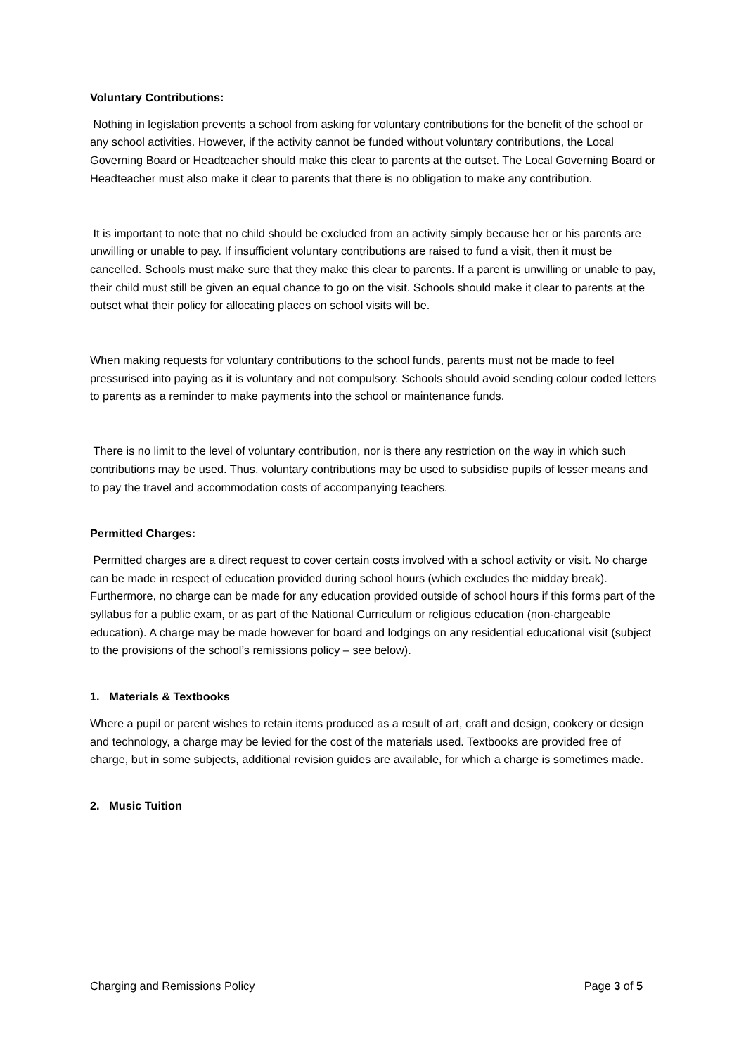Voluntary Contributions:
Nothing in legislation prevents a school from asking for voluntary contributions for the benefit of the school or any school activities. However, if the activity cannot be funded without voluntary contributions, the Local Governing Board or Headteacher should make this clear to parents at the outset. The Local Governing Board or Headteacher must also make it clear to parents that there is no obligation to make any contribution.
It is important to note that no child should be excluded from an activity simply because her or his parents are unwilling or unable to pay. If insufficient voluntary contributions are raised to fund a visit, then it must be cancelled. Schools must make sure that they make this clear to parents. If a parent is unwilling or unable to pay, their child must still be given an equal chance to go on the visit. Schools should make it clear to parents at the outset what their policy for allocating places on school visits will be.
When making requests for voluntary contributions to the school funds, parents must not be made to feel pressurised into paying as it is voluntary and not compulsory. Schools should avoid sending colour coded letters to parents as a reminder to make payments into the school or maintenance funds.
There is no limit to the level of voluntary contribution, nor is there any restriction on the way in which such contributions may be used. Thus, voluntary contributions may be used to subsidise pupils of lesser means and to pay the travel and accommodation costs of accompanying teachers.
Permitted Charges:
Permitted charges are a direct request to cover certain costs involved with a school activity or visit. No charge can be made in respect of education provided during school hours (which excludes the midday break). Furthermore, no charge can be made for any education provided outside of school hours if this forms part of the syllabus for a public exam, or as part of the National Curriculum or religious education (non-chargeable education). A charge may be made however for board and lodgings on any residential educational visit (subject to the provisions of the school’s remissions policy – see below).
1. Materials & Textbooks
Where a pupil or parent wishes to retain items produced as a result of art, craft and design, cookery or design and technology, a charge may be levied for the cost of the materials used. Textbooks are provided free of charge, but in some subjects, additional revision guides are available, for which a charge is sometimes made.
2. Music Tuition
Charging and Remissions Policy Page 3 of 5